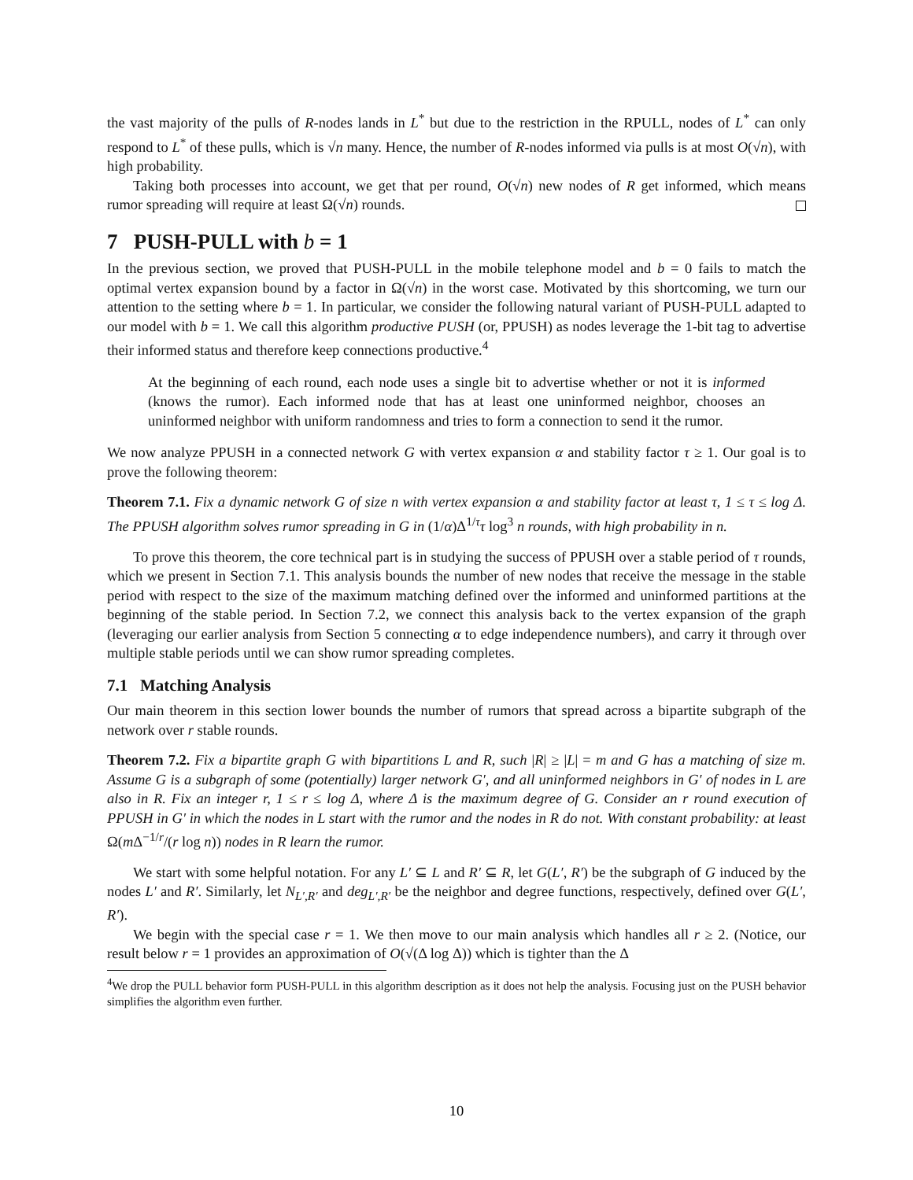the vast majority of the pulls of R-nodes lands in L<sup>*</sup> but due to the restriction in the RPULL, nodes of L<sup>*</sup> can only respond to L<sup>*</sup> of these pulls, which is √n many. Hence, the number of R-nodes informed via pulls is at most O(√n), with high probability.
Taking both processes into account, we get that per round, O(√n) new nodes of R get informed, which means rumor spreading will require at least Ω(√n) rounds.
7 PUSH-PULL with b = 1
In the previous section, we proved that PUSH-PULL in the mobile telephone model and b = 0 fails to match the optimal vertex expansion bound by a factor in Ω(√n) in the worst case. Motivated by this shortcoming, we turn our attention to the setting where b = 1. In particular, we consider the following natural variant of PUSH-PULL adapted to our model with b = 1. We call this algorithm productive PUSH (or, PPUSH) as nodes leverage the 1-bit tag to advertise their informed status and therefore keep connections productive.<sup>4</sup>
At the beginning of each round, each node uses a single bit to advertise whether or not it is informed (knows the rumor). Each informed node that has at least one uninformed neighbor, chooses an uninformed neighbor with uniform randomness and tries to form a connection to send it the rumor.
We now analyze PPUSH in a connected network G with vertex expansion α and stability factor τ ≥ 1. Our goal is to prove the following theorem:
Theorem 7.1. Fix a dynamic network G of size n with vertex expansion α and stability factor at least τ, 1 ≤ τ ≤ log Δ. The PPUSH algorithm solves rumor spreading in G in (1/α)Δ<sup>1/τ</sup>τ log<sup>3</sup> n rounds, with high probability in n.
To prove this theorem, the core technical part is in studying the success of PPUSH over a stable period of τ rounds, which we present in Section 7.1. This analysis bounds the number of new nodes that receive the message in the stable period with respect to the size of the maximum matching defined over the informed and uninformed partitions at the beginning of the stable period. In Section 7.2, we connect this analysis back to the vertex expansion of the graph (leveraging our earlier analysis from Section 5 connecting α to edge independence numbers), and carry it through over multiple stable periods until we can show rumor spreading completes.
7.1 Matching Analysis
Our main theorem in this section lower bounds the number of rumors that spread across a bipartite subgraph of the network over r stable rounds.
Theorem 7.2. Fix a bipartite graph G with bipartitions L and R, such |R| ≥ |L| = m and G has a matching of size m. Assume G is a subgraph of some (potentially) larger network G′, and all uninformed neighbors in G′ of nodes in L are also in R. Fix an integer r, 1 ≤ r ≤ log Δ, where Δ is the maximum degree of G. Consider an r round execution of PPUSH in G′ in which the nodes in L start with the rumor and the nodes in R do not. With constant probability: at least Ω(m Δ<sup>−1/r</sup>/(r log n)) nodes in R learn the rumor.
We start with some helpful notation. For any L′ ⊆ L and R′ ⊆ R, let G(L′, R′) be the subgraph of G induced by the nodes L′ and R′. Similarly, let N<sub>L′,R′</sub> and deg<sub>L′,R′</sub> be the neighbor and degree functions, respectively, defined over G(L′, R′).
We begin with the special case r = 1. We then move to our main analysis which handles all r ≥ 2. (Notice, our result below r = 1 provides an approximation of O(√(Δ log Δ)) which is tighter than the Δ
<sup>4</sup> We drop the PULL behavior form PUSH-PULL in this algorithm description as it does not help the analysis. Focusing just on the PUSH behavior simplifies the algorithm even further.
10